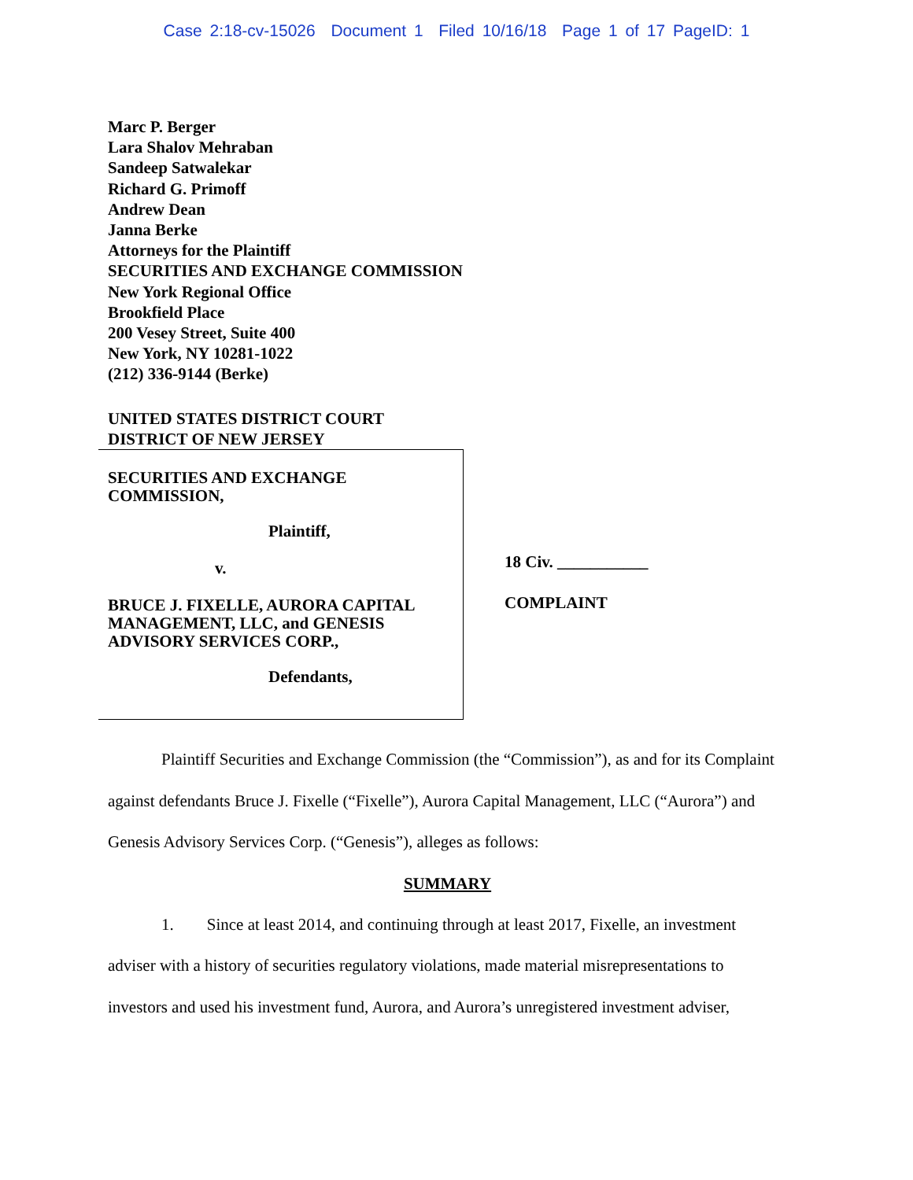Case 2:18-cv-15026 Document 1 Filed 10/16/18 Page 1 of 17 PageID: 1
Marc P. Berger
Lara Shalov Mehraban
Sandeep Satwalekar
Richard G. Primoff
Andrew Dean
Janna Berke
Attorneys for the Plaintiff
SECURITIES AND EXCHANGE COMMISSION
New York Regional Office
Brookfield Place
200 Vesey Street, Suite 400
New York, NY 10281-1022
(212) 336-9144 (Berke)
UNITED STATES DISTRICT COURT
DISTRICT OF NEW JERSEY
SECURITIES AND EXCHANGE
COMMISSION,
Plaintiff,
v.
BRUCE J. FIXELLE, AURORA CAPITAL
MANAGEMENT, LLC, and GENESIS
ADVISORY SERVICES CORP.,
Defendants,
18 Civ. ___________
COMPLAINT
Plaintiff Securities and Exchange Commission (the “Commission”), as and for its Complaint against defendants Bruce J. Fixelle (“Fixelle”), Aurora Capital Management, LLC (“Aurora”) and Genesis Advisory Services Corp. (“Genesis”), alleges as follows:
SUMMARY
1. Since at least 2014, and continuing through at least 2017, Fixelle, an investment adviser with a history of securities regulatory violations, made material misrepresentations to investors and used his investment fund, Aurora, and Aurora’s unregistered investment adviser,